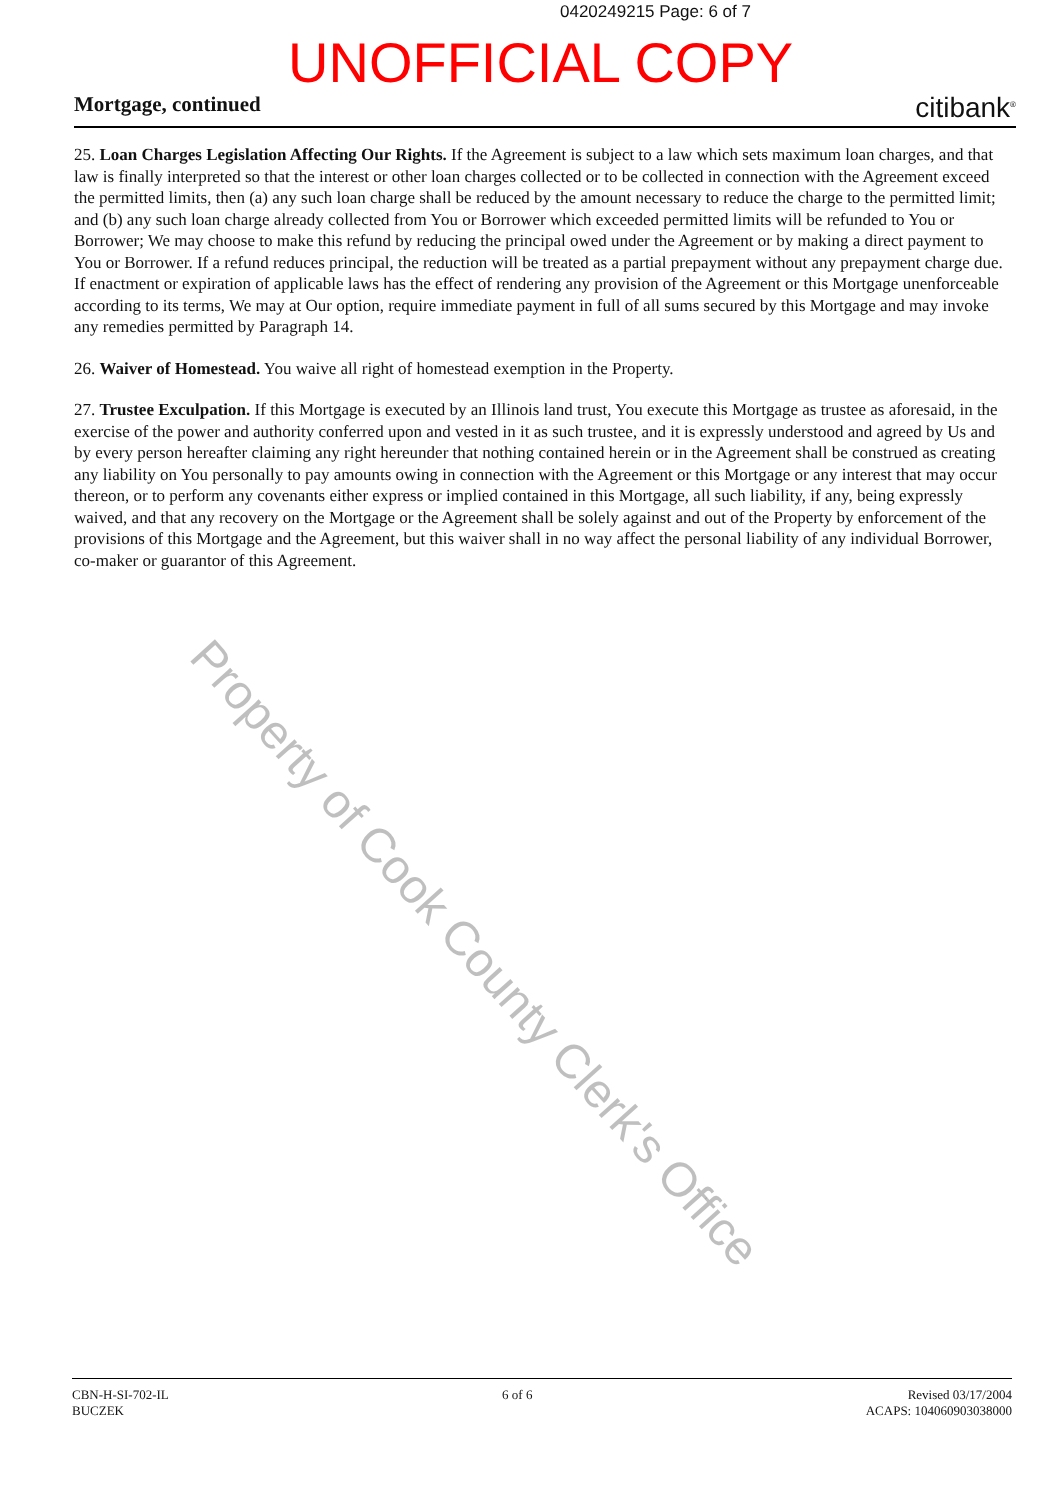0420249215 Page: 6 of 7
UNOFFICIAL COPY
Mortgage, continued citibank<sup>®</sup>
25. Loan Charges Legislation Affecting Our Rights. If the Agreement is subject to a law which sets maximum loan charges, and that law is finally interpreted so that the interest or other loan charges collected or to be collected in connection with the Agreement exceed the permitted limits, then (a) any such loan charge shall be reduced by the amount necessary to reduce the charge to the permitted limit; and (b) any such loan charge already collected from You or Borrower which exceeded permitted limits will be refunded to You or Borrower; We may choose to make this refund by reducing the principal owed under the Agreement or by making a direct payment to You or Borrower. If a refund reduces principal, the reduction will be treated as a partial prepayment without any prepayment charge due. If enactment or expiration of applicable laws has the effect of rendering any provision of the Agreement or this Mortgage unenforceable according to its terms, We may at Our option, require immediate payment in full of all sums secured by this Mortgage and may invoke any remedies permitted by Paragraph 14.
26. Waiver of Homestead. You waive all right of homestead exemption in the Property.
27. Trustee Exculpation. If this Mortgage is executed by an Illinois land trust, You execute this Mortgage as trustee as aforesaid, in the exercise of the power and authority conferred upon and vested in it as such trustee, and it is expressly understood and agreed by Us and by every person hereafter claiming any right hereunder that nothing contained herein or in the Agreement shall be construed as creating any liability on You personally to pay amounts owing in connection with the Agreement or this Mortgage or any interest that may occur thereon, or to perform any covenants either express or implied contained in this Mortgage, all such liability, if any, being expressly waived, and that any recovery on the Mortgage or the Agreement shall be solely against and out of the Property by enforcement of the provisions of this Mortgage and the Agreement, but this waiver shall in no way affect the personal liability of any individual Borrower, co-maker or guarantor of this Agreement.
Property of Cook County Clerk's Office
CBN-H-SI-702-IL
BUCZEK
6 of 6 Revised 03/17/2004
ACAPS: 104060903038000